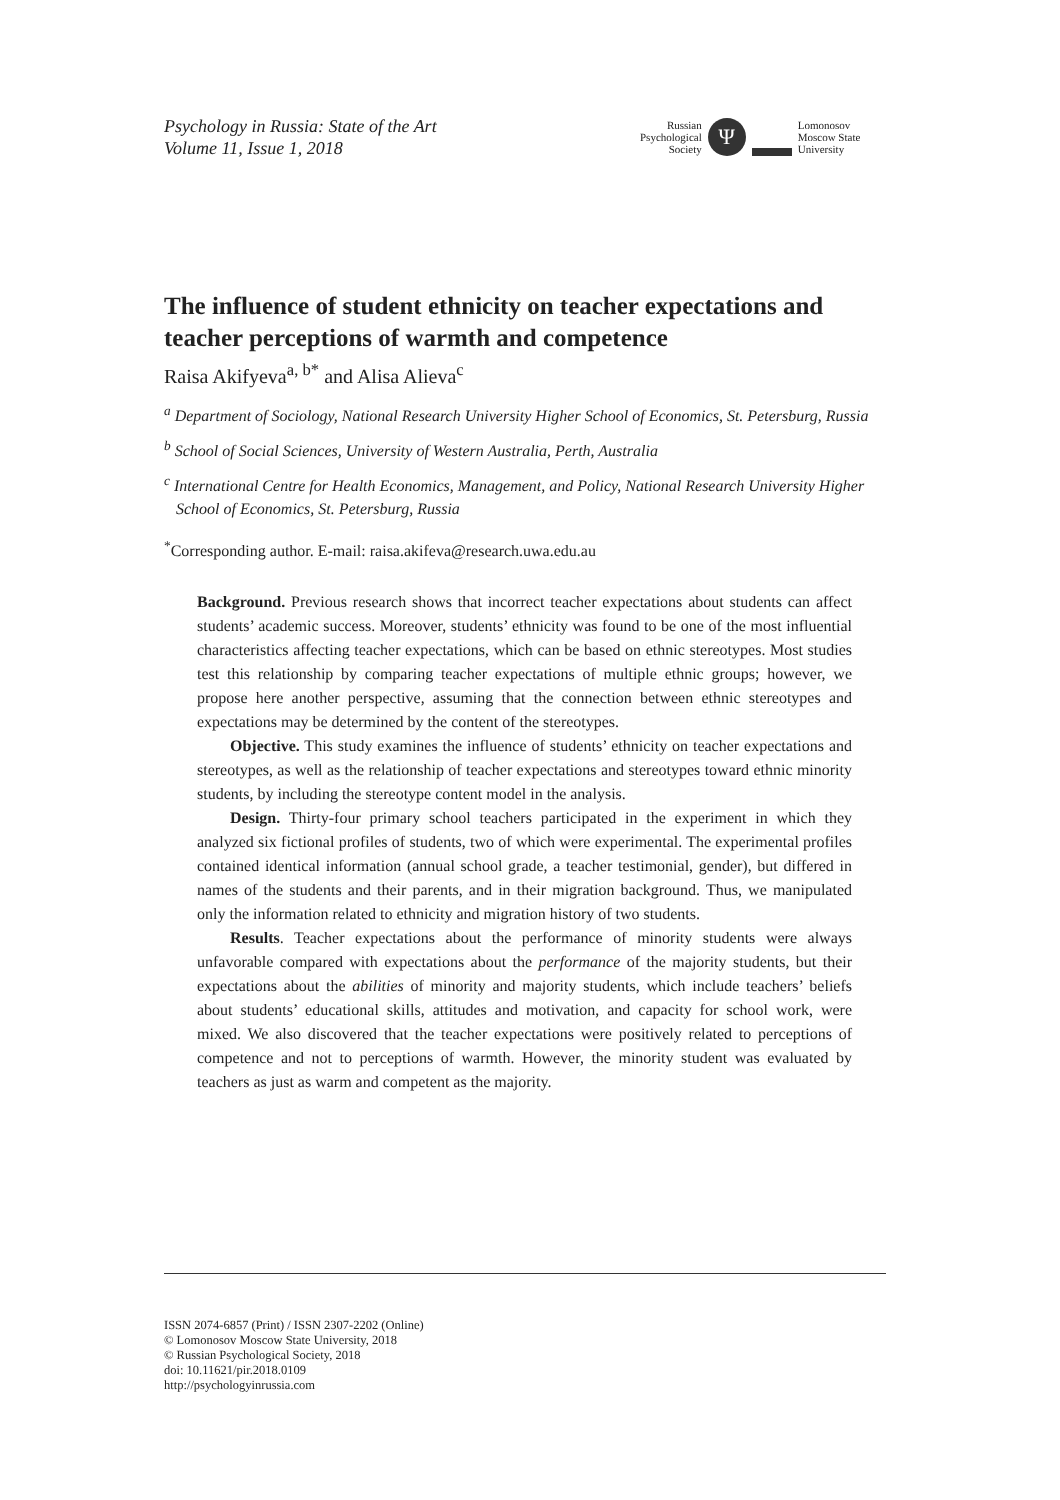Psychology in Russia: State of the Art
Volume 11, Issue 1, 2018
Russian
Psychological
Society
Ψ
Lomonosov
Moscow State
University
The influence of student ethnicity on teacher expectations and teacher perceptions of warmth and competence
Raisa Akifyeva<sup>a, b*</sup> and Alisa Alieva<sup>c</sup>
<sup>a</sup> Department of Sociology, National Research University Higher School of Economics, St. Petersburg, Russia
<sup>b</sup> School of Social Sciences, University of Western Australia, Perth, Australia
<sup>c</sup> International Centre for Health Economics, Management, and Policy, National Research University Higher School of Economics, St. Petersburg, Russia
<sup>*</sup> Corresponding author. E-mail: raisa.akifeva@research.uwa.edu.au
Background. Previous research shows that incorrect teacher expectations about students can affect students’ academic success. Moreover, students’ ethnicity was found to be one of the most influential characteristics affecting teacher expectations, which can be based on ethnic stereotypes. Most studies test this relationship by comparing teacher expectations of multiple ethnic groups; however, we propose here another perspective, assuming that the connection between ethnic stereotypes and expectations may be determined by the content of the stereotypes.
Objective. This study examines the influence of students’ ethnicity on teacher expectations and stereotypes, as well as the relationship of teacher expectations and stereotypes toward ethnic minority students, by including the stereotype content model in the analysis.
Design. Thirty-four primary school teachers participated in the experiment in which they analyzed six fictional profiles of students, two of which were experimental. The experimental profiles contained identical information (annual school grade, a teacher testimonial, gender), but differed in names of the students and their parents, and in their migration background. Thus, we manipulated only the information related to ethnicity and migration history of two students.
Results. Teacher expectations about the performance of minority students were always unfavorable compared with expectations about the performance of the majority students, but their expectations about the abilities of minority and majority students, which include teachers’ beliefs about students’ educational skills, attitudes and motivation, and capacity for school work, were mixed. We also discovered that the teacher expectations were positively related to perceptions of competence and not to perceptions of warmth. However, the minority student was evaluated by teachers as just as warm and competent as the majority.
ISSN 2074-6857 (Print) / ISSN 2307-2202 (Online)
© Lomonosov Moscow State University, 2018
© Russian Psychological Society, 2018
doi: 10.11621/pir.2018.0109
http://psychologyinrussia.com